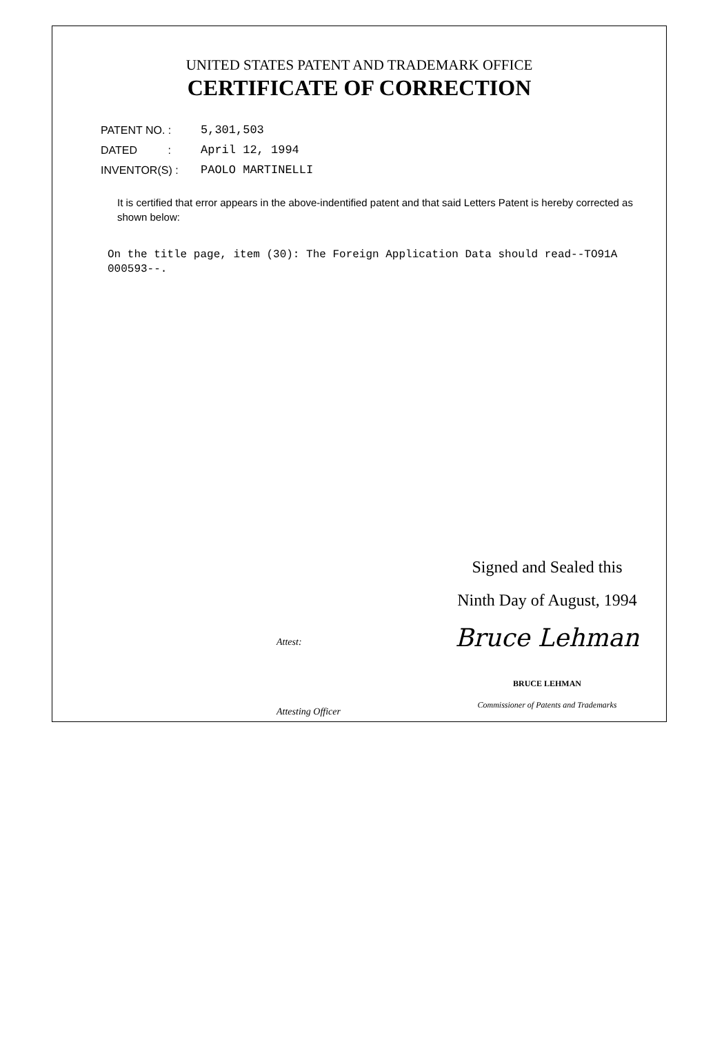UNITED STATES PATENT AND TRADEMARK OFFICE
CERTIFICATE OF CORRECTION
PATENT NO. : 5,301,503
DATED : April 12, 1994
INVENTOR(S) : PAOLO MARTINELLI
It is certified that error appears in the above-indentified patent and that said Letters Patent is hereby corrected as shown below:
On the title page, item (30): The Foreign Application Data should read--TO91A 000593--.
Attest:
Attesting Officer
Signed and Sealed this
Ninth Day of August, 1994
Bruce Lehman
BRUCE LEHMAN
Commissioner of Patents and Trademarks